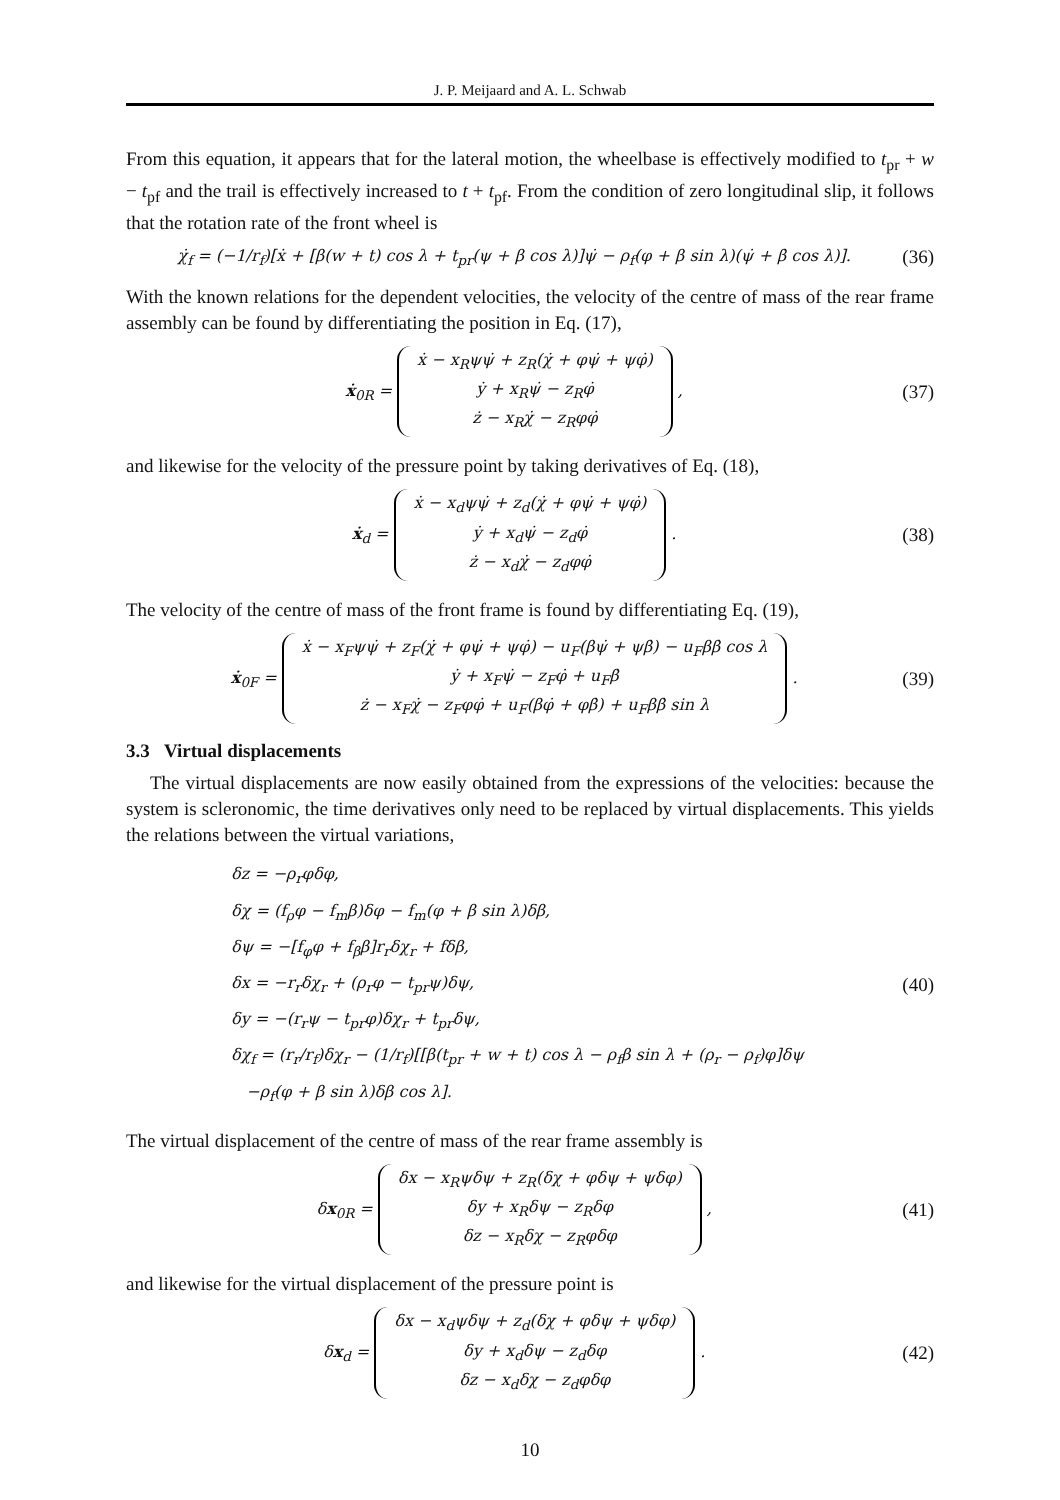J. P. Meijaard and A. L. Schwab
From this equation, it appears that for the lateral motion, the wheelbase is effectively modified to t<sub>pr</sub> + w − t<sub>pf</sub> and the trail is effectively increased to t + t<sub>pf</sub>. From the condition of zero longitudinal slip, it follows that the rotation rate of the front wheel is
χ̇<sub>f</sub> = (−1/r<sub>f</sub>)[ẋ + [β(w + t) cos λ + t<sub>pr</sub>(ψ + β cos λ)]ψ̇ − ρ<sub>f</sub>(φ + β sin λ)(ψ̇ + β̇ cos λ)].
(36)
With the known relations for the dependent velocities, the velocity of the centre of mass of the rear frame assembly can be found by differentiating the position in Eq. (17),
ẋ<sub>0R</sub> = ẋ − x<sub>R</sub>ψψ̇ + z<sub>R</sub>(χ̇ + φψ̇ + ψφ̇)
ẏ + x<sub>R</sub>ψ̇ − z<sub>R</sub>φ̇
ż − x<sub>R</sub>χ̇ − z<sub>R</sub>φφ̇ ,
(37)
and likewise for the velocity of the pressure point by taking derivatives of Eq. (18),
ẋ<sub>d</sub> = ẋ − x<sub>d</sub>ψψ̇ + z<sub>d</sub>(χ̇ + φψ̇ + ψφ̇)
ẏ + x<sub>d</sub>ψ̇ − z<sub>d</sub>φ̇
ż − x<sub>d</sub>χ̇ − z<sub>d</sub>φφ̇ .
(38)
The velocity of the centre of mass of the front frame is found by differentiating Eq. (19),
ẋ<sub>0F</sub> = ẋ − x<sub>F</sub>ψψ̇ + z<sub>F</sub>(χ̇ + φψ̇ + ψφ̇) − u<sub>F</sub>(βψ̇ + ψβ̇) − u<sub>F</sub>ββ̇ cos λ
ẏ + x<sub>F</sub>ψ̇ − z<sub>F</sub>φ̇ + u<sub>F</sub>β̇
ż − x<sub>F</sub>χ̇ − z<sub>F</sub>φφ̇ + u<sub>F</sub>(βφ̇ + φβ̇) + u<sub>F</sub>ββ̇ sin λ .
(39)
3.3 Virtual displacements
The virtual displacements are now easily obtained from the expressions of the velocities: because the system is scleronomic, the time derivatives only need to be replaced by virtual displacements. This yields the relations between the virtual variations,
δz = −ρ<sub>r</sub>φδφ,
δχ = (f<sub>ρ</sub>φ − f<sub>m</sub>β)δφ − f<sub>m</sub>(φ + β sin λ)δβ,
δψ = −[f<sub>φ</sub>φ + f<sub>β</sub>β]r<sub>r</sub>δχ<sub>r</sub> + fδβ,
δx = −r<sub>r</sub>δχ<sub>r</sub> + (ρ<sub>r</sub>φ − t<sub>pr</sub>ψ)δψ,
δy = −(r<sub>r</sub>ψ − t<sub>pr</sub>φ)δχ<sub>r</sub> + t<sub>pr</sub>δψ,
δχ<sub>f</sub> = (r<sub>r</sub>/r<sub>f</sub>)δχ<sub>r</sub> − (1/r<sub>f</sub>)[[β(t<sub>pr</sub> + w + t) cos λ − ρ<sub>f</sub>β sin λ + (ρ<sub>r</sub> − ρ<sub>f</sub>)φ]δψ
−ρ<sub>f</sub>(φ + β sin λ)δβ cos λ].
(40)
The virtual displacement of the centre of mass of the rear frame assembly is
δx<sub>0R</sub> = δx − x<sub>R</sub>ψδψ + z<sub>R</sub>(δχ + φδψ + ψδφ)
δy + x<sub>R</sub>δψ − z<sub>R</sub>δφ
δz − x<sub>R</sub>δχ − z<sub>R</sub>φδφ ,
(41)
and likewise for the virtual displacement of the pressure point is
δx<sub>d</sub> = δx − x<sub>d</sub>ψδψ + z<sub>d</sub>(δχ + φδψ + ψδφ)
δy + x<sub>d</sub>δψ − z<sub>d</sub>δφ
δz − x<sub>d</sub>δχ − z<sub>d</sub>φδφ .
(42)
10